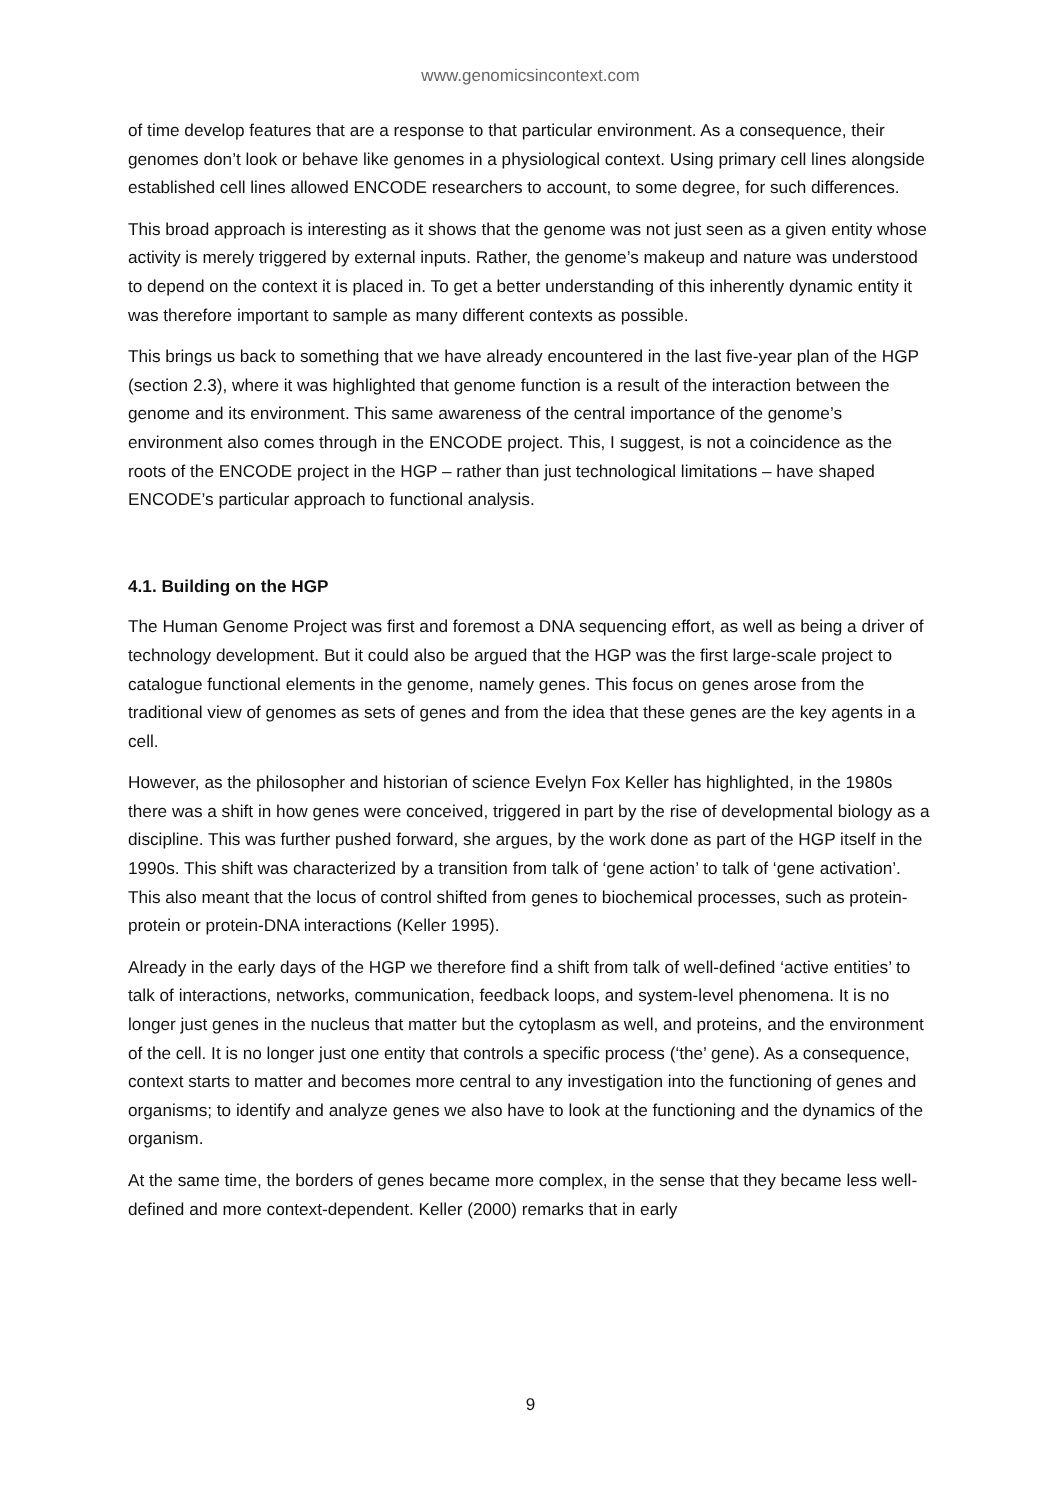www.genomicsincontext.com
of time develop features that are a response to that particular environment. As a consequence, their genomes don’t look or behave like genomes in a physiological context. Using primary cell lines alongside established cell lines allowed ENCODE researchers to account, to some degree, for such differences.
This broad approach is interesting as it shows that the genome was not just seen as a given entity whose activity is merely triggered by external inputs. Rather, the genome’s makeup and nature was understood to depend on the context it is placed in. To get a better understanding of this inherently dynamic entity it was therefore important to sample as many different contexts as possible.
This brings us back to something that we have already encountered in the last five-year plan of the HGP (section 2.3), where it was highlighted that genome function is a result of the interaction between the genome and its environment. This same awareness of the central importance of the genome’s environment also comes through in the ENCODE project. This, I suggest, is not a coincidence as the roots of the ENCODE project in the HGP – rather than just technological limitations – have shaped ENCODE’s particular approach to functional analysis.
4.1. Building on the HGP
The Human Genome Project was first and foremost a DNA sequencing effort, as well as being a driver of technology development. But it could also be argued that the HGP was the first large-scale project to catalogue functional elements in the genome, namely genes. This focus on genes arose from the traditional view of genomes as sets of genes and from the idea that these genes are the key agents in a cell.
However, as the philosopher and historian of science Evelyn Fox Keller has highlighted, in the 1980s there was a shift in how genes were conceived, triggered in part by the rise of developmental biology as a discipline. This was further pushed forward, she argues, by the work done as part of the HGP itself in the 1990s. This shift was characterized by a transition from talk of ‘gene action’ to talk of ‘gene activation’. This also meant that the locus of control shifted from genes to biochemical processes, such as protein-protein or protein-DNA interactions (Keller 1995).
Already in the early days of the HGP we therefore find a shift from talk of well-defined ‘active entities’ to talk of interactions, networks, communication, feedback loops, and system-level phenomena. It is no longer just genes in the nucleus that matter but the cytoplasm as well, and proteins, and the environment of the cell. It is no longer just one entity that controls a specific process (‘the’ gene). As a consequence, context starts to matter and becomes more central to any investigation into the functioning of genes and organisms; to identify and analyze genes we also have to look at the functioning and the dynamics of the organism.
At the same time, the borders of genes became more complex, in the sense that they became less well-defined and more context-dependent. Keller (2000) remarks that in early
9